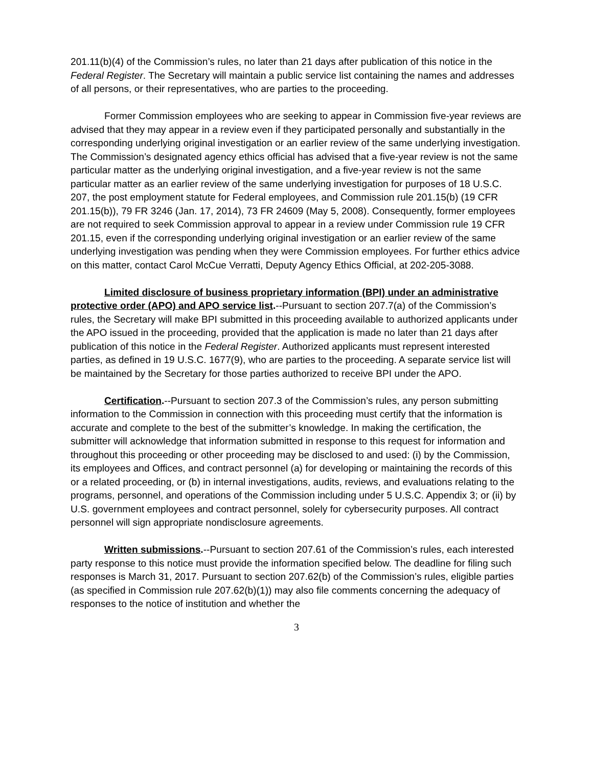201.11(b)(4) of the Commission’s rules, no later than 21 days after publication of this notice in the Federal Register. The Secretary will maintain a public service list containing the names and addresses of all persons, or their representatives, who are parties to the proceeding.
Former Commission employees who are seeking to appear in Commission five-year reviews are advised that they may appear in a review even if they participated personally and substantially in the corresponding underlying original investigation or an earlier review of the same underlying investigation. The Commission’s designated agency ethics official has advised that a five-year review is not the same particular matter as the underlying original investigation, and a five-year review is not the same particular matter as an earlier review of the same underlying investigation for purposes of 18 U.S.C. 207, the post employment statute for Federal employees, and Commission rule 201.15(b) (19 CFR 201.15(b)), 79 FR 3246 (Jan. 17, 2014), 73 FR 24609 (May 5, 2008). Consequently, former employees are not required to seek Commission approval to appear in a review under Commission rule 19 CFR 201.15, even if the corresponding underlying original investigation or an earlier review of the same underlying investigation was pending when they were Commission employees. For further ethics advice on this matter, contact Carol McCue Verratti, Deputy Agency Ethics Official, at 202-205-3088.
Limited disclosure of business proprietary information (BPI) under an administrative protective order (APO) and APO service list.--Pursuant to section 207.7(a) of the Commission’s rules, the Secretary will make BPI submitted in this proceeding available to authorized applicants under the APO issued in the proceeding, provided that the application is made no later than 21 days after publication of this notice in the Federal Register. Authorized applicants must represent interested parties, as defined in 19 U.S.C. 1677(9), who are parties to the proceeding. A separate service list will be maintained by the Secretary for those parties authorized to receive BPI under the APO.
Certification.--Pursuant to section 207.3 of the Commission’s rules, any person submitting information to the Commission in connection with this proceeding must certify that the information is accurate and complete to the best of the submitter’s knowledge. In making the certification, the submitter will acknowledge that information submitted in response to this request for information and throughout this proceeding or other proceeding may be disclosed to and used: (i) by the Commission, its employees and Offices, and contract personnel (a) for developing or maintaining the records of this or a related proceeding, or (b) in internal investigations, audits, reviews, and evaluations relating to the programs, personnel, and operations of the Commission including under 5 U.S.C. Appendix 3; or (ii) by U.S. government employees and contract personnel, solely for cybersecurity purposes. All contract personnel will sign appropriate nondisclosure agreements.
Written submissions.--Pursuant to section 207.61 of the Commission’s rules, each interested party response to this notice must provide the information specified below. The deadline for filing such responses is March 31, 2017. Pursuant to section 207.62(b) of the Commission’s rules, eligible parties (as specified in Commission rule 207.62(b)(1)) may also file comments concerning the adequacy of responses to the notice of institution and whether the
3